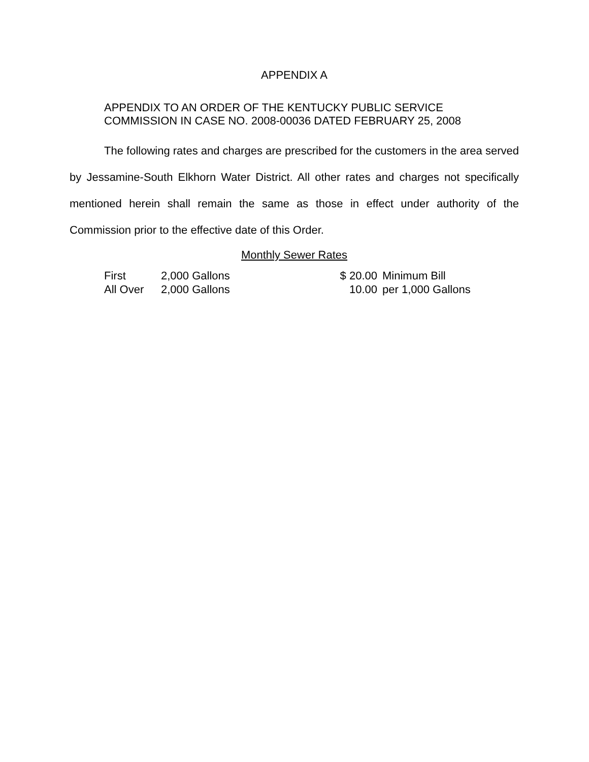APPENDIX A
APPENDIX TO AN ORDER OF THE KENTUCKY PUBLIC SERVICE
COMMISSION IN CASE NO. 2008-00036 DATED FEBRUARY 25, 2008
The following rates and charges are prescribed for the customers in the area served by Jessamine-South Elkhorn Water District. All other rates and charges not specifically mentioned herein shall remain the same as those in effect under authority of the Commission prior to the effective date of this Order.
Monthly Sewer Rates
| First | 2,000 Gallons | $ 20.00 | Minimum Bill |
| All Over | 2,000 Gallons | 10.00 | per 1,000 Gallons |